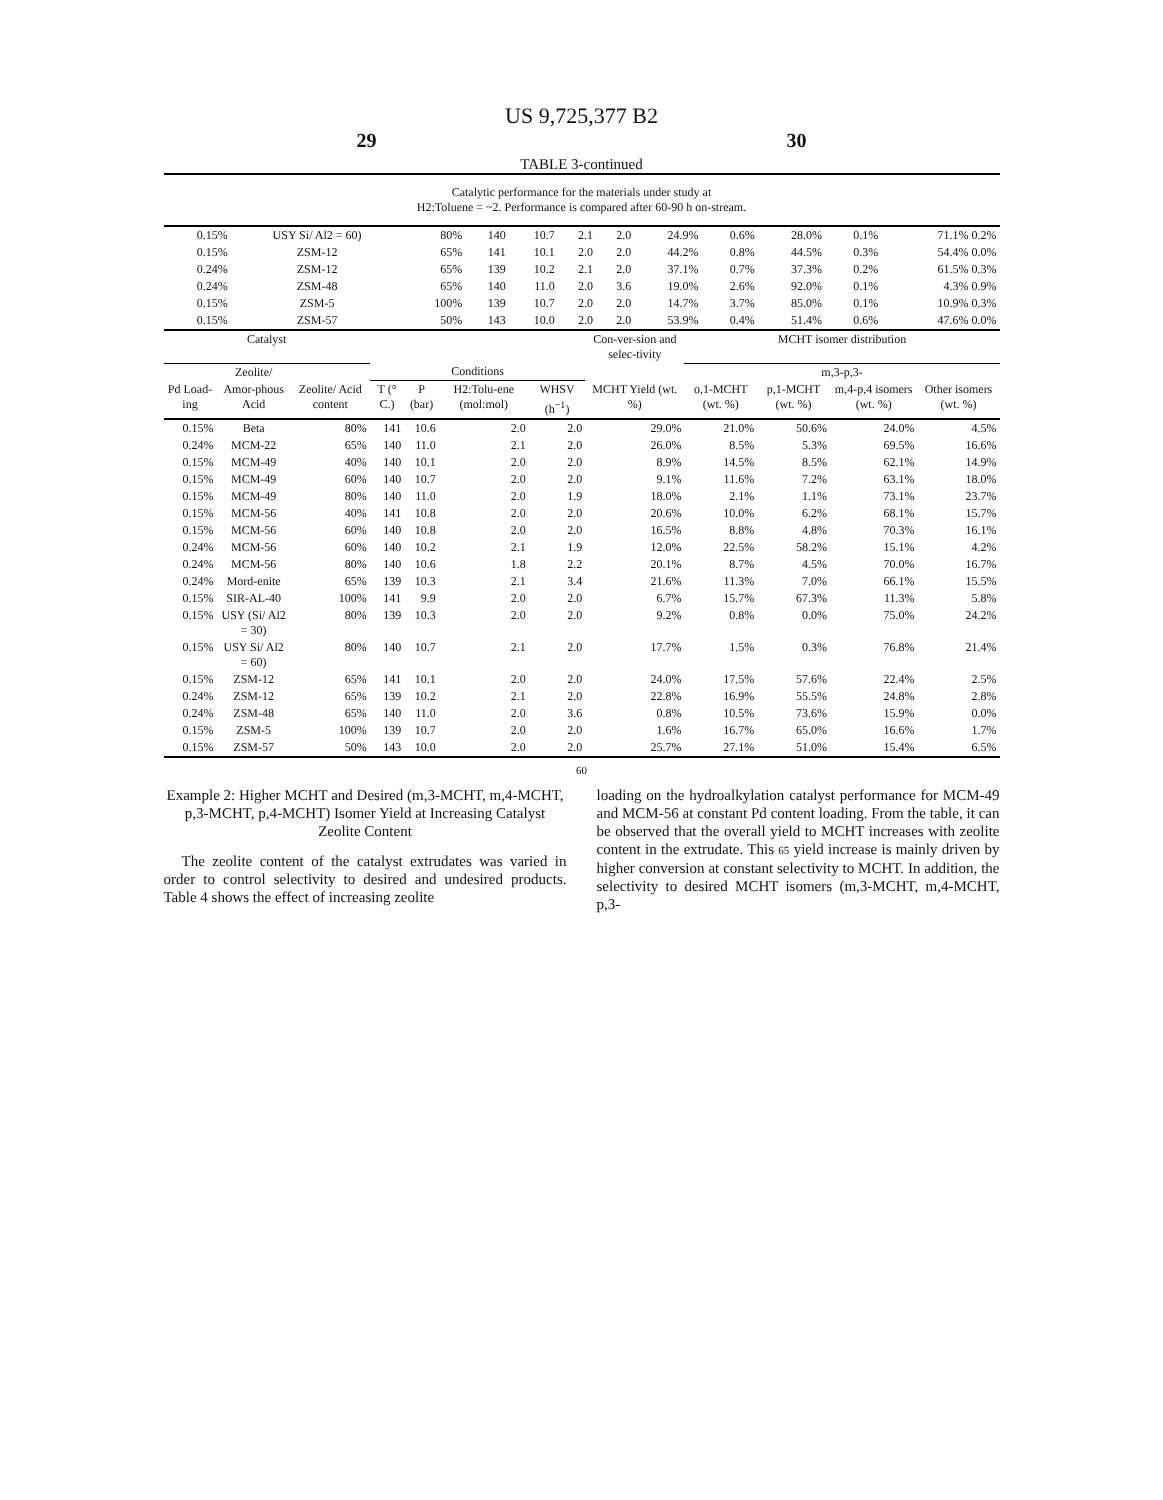US 9,725,377 B2
29 30
TABLE 3-continued
| Catalytic performance for the materials under study at H2:Toluene = ~2. Performance is compared after 60-90 h on-stream. | | | | | | | | | | | |
| --- | --- | --- | --- | --- | --- | --- | --- | --- | --- | --- | --- |
| 0.15% | USY Si/ Al2 = 60) | 80% | 140 | 10.7 | 2.1 | 2.0 | 24.9% | 0.6% | 28.0% | 0.1% | 71.1% 0.2% |
| 0.15% | ZSM-12 | 65% | 141 | 10.1 | 2.0 | 2.0 | 44.2% | 0.8% | 44.5% | 0.3% | 54.4% 0.0% |
| 0.24% | ZSM-12 | 65% | 139 | 10.2 | 2.1 | 2.0 | 37.1% | 0.7% | 37.3% | 0.2% | 61.5% 0.3% |
| 0.24% | ZSM-48 | 65% | 140 | 11.0 | 2.0 | 3.6 | 19.0% | 2.6% | 92.0% | 0.1% | 4.3% 0.9% |
| 0.15% | ZSM-5 | 100% | 139 | 10.7 | 2.0 | 2.0 | 14.7% | 3.7% | 85.0% | 0.1% | 10.9% 0.3% |
| 0.15% | ZSM-57 | 50% | 143 | 10.0 | 2.0 | 2.0 | 53.9% | 0.4% | 51.4% | 0.6% | 47.6% 0.0% |
| Catalyst | | | | | | | Con-ver-sion and selec-tivity | MCHT isomer distribution | | | |
| --- | --- | --- | --- | --- | --- | --- | --- | --- | --- | --- | --- |
| | Zeolite/ | | Conditions | | | | | m,3-p,3- | | | |
| Pd Load-ing | Amor-phous Acid | Zeolite/ Acid content | T (° C.) | P (bar) | H2:Tolu-ene (mol:mol) | WHSV (h<sup>−1</sup>) | MCHT Yield (wt. %) | o,1-MCHT (wt. %) | p,1-MCHT (wt. %) | m,4-p,4 isomers (wt. %) | Other isomers (wt. %) |
| 0.15% | Beta | 80% | 141 | 10.6 | 2.0 | 2.0 | 29.0% | 21.0% | 50.6% | 24.0% | 4.5% |
| 0.24% | MCM-22 | 65% | 140 | 11.0 | 2.1 | 2.0 | 26.0% | 8.5% | 5.3% | 69.5% | 16.6% |
| 0.15% | MCM-49 | 40% | 140 | 10.1 | 2.0 | 2.0 | 8.9% | 14.5% | 8.5% | 62.1% | 14.9% |
| 0.15% | MCM-49 | 60% | 140 | 10.7 | 2.0 | 2.0 | 9.1% | 11.6% | 7.2% | 63.1% | 18.0% |
| 0.15% | MCM-49 | 80% | 140 | 11.0 | 2.0 | 1.9 | 18.0% | 2.1% | 1.1% | 73.1% | 23.7% |
| 0.15% | MCM-56 | 40% | 141 | 10.8 | 2.0 | 2.0 | 20.6% | 10.0% | 6.2% | 68.1% | 15.7% |
| 0.15% | MCM-56 | 60% | 140 | 10.8 | 2.0 | 2.0 | 16.5% | 8.8% | 4.8% | 70.3% | 16.1% |
| 0.24% | MCM-56 | 60% | 140 | 10.2 | 2.1 | 1.9 | 12.0% | 22.5% | 58.2% | 15.1% | 4.2% |
| 0.24% | MCM-56 | 80% | 140 | 10.6 | 1.8 | 2.2 | 20.1% | 8.7% | 4.5% | 70.0% | 16.7% |
| 0.24% | Mord-enite | 65% | 139 | 10.3 | 2.1 | 3.4 | 21.6% | 11.3% | 7.0% | 66.1% | 15.5% |
| 0.15% | SIR-AL-40 | 100% | 141 | 9.9 | 2.0 | 2.0 | 6.7% | 15.7% | 67.3% | 11.3% | 5.8% |
| 0.15% | USY (Si/ Al2 = 30) | 80% | 139 | 10.3 | 2.0 | 2.0 | 9.2% | 0.8% | 0.0% | 75.0% | 24.2% |
| 0.15% | USY Si/ Al2 = 60) | 80% | 140 | 10.7 | 2.1 | 2.0 | 17.7% | 1.5% | 0.3% | 76.8% | 21.4% |
| 0.15% | ZSM-12 | 65% | 141 | 10.1 | 2.0 | 2.0 | 24.0% | 17.5% | 57.6% | 22.4% | 2.5% |
| 0.24% | ZSM-12 | 65% | 139 | 10.2 | 2.1 | 2.0 | 22.8% | 16.9% | 55.5% | 24.8% | 2.8% |
| 0.24% | ZSM-48 | 65% | 140 | 11.0 | 2.0 | 3.6 | 0.8% | 10.5% | 73.6% | 15.9% | 0.0% |
| 0.15% | ZSM-5 | 100% | 139 | 10.7 | 2.0 | 2.0 | 1.6% | 16.7% | 65.0% | 16.6% | 1.7% |
| 0.15% | ZSM-57 | 50% | 143 | 10.0 | 2.0 | 2.0 | 25.7% | 27.1% | 51.0% | 15.4% | 6.5% |
60
Example 2: Higher MCHT and Desired (m,3-MCHT, m,4-MCHT, p,3-MCHT, p,4-MCHT) Isomer Yield at Increasing Catalyst Zeolite Content
The zeolite content of the catalyst extrudates was varied in order to control selectivity to desired and undesired products. Table 4 shows the effect of increasing zeolite
loading on the hydroalkylation catalyst performance for MCM-49 and MCM-56 at constant Pd content loading. From the table, it can be observed that the overall yield to MCHT increases with zeolite content in the extrudate. This 65 yield increase is mainly driven by higher conversion at constant selectivity to MCHT. In addition, the selectivity to desired MCHT isomers (m,3-MCHT, m,4-MCHT, p,3-